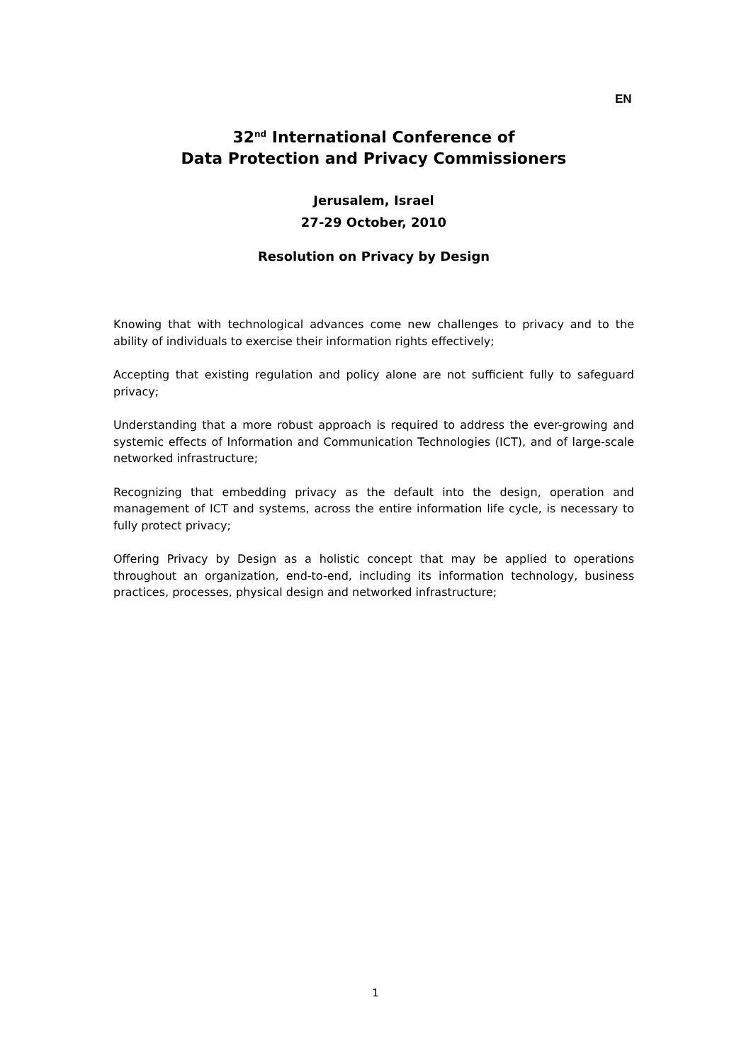EN
32<sup>nd</sup> International Conference of
Data Protection and Privacy Commissioners
Jerusalem, Israel
27-29 October, 2010
Resolution on Privacy by Design
Knowing that with technological advances come new challenges to privacy and to the ability of individuals to exercise their information rights effectively;
Accepting that existing regulation and policy alone are not sufficient fully to safeguard privacy;
Understanding that a more robust approach is required to address the ever-growing and systemic effects of Information and Communication Technologies (ICT), and of large-scale networked infrastructure;
Recognizing that embedding privacy as the default into the design, operation and management of ICT and systems, across the entire information life cycle, is necessary to fully protect privacy;
Offering Privacy by Design as a holistic concept that may be applied to operations throughout an organization, end-to-end, including its information technology, business practices, processes, physical design and networked infrastructure;
1